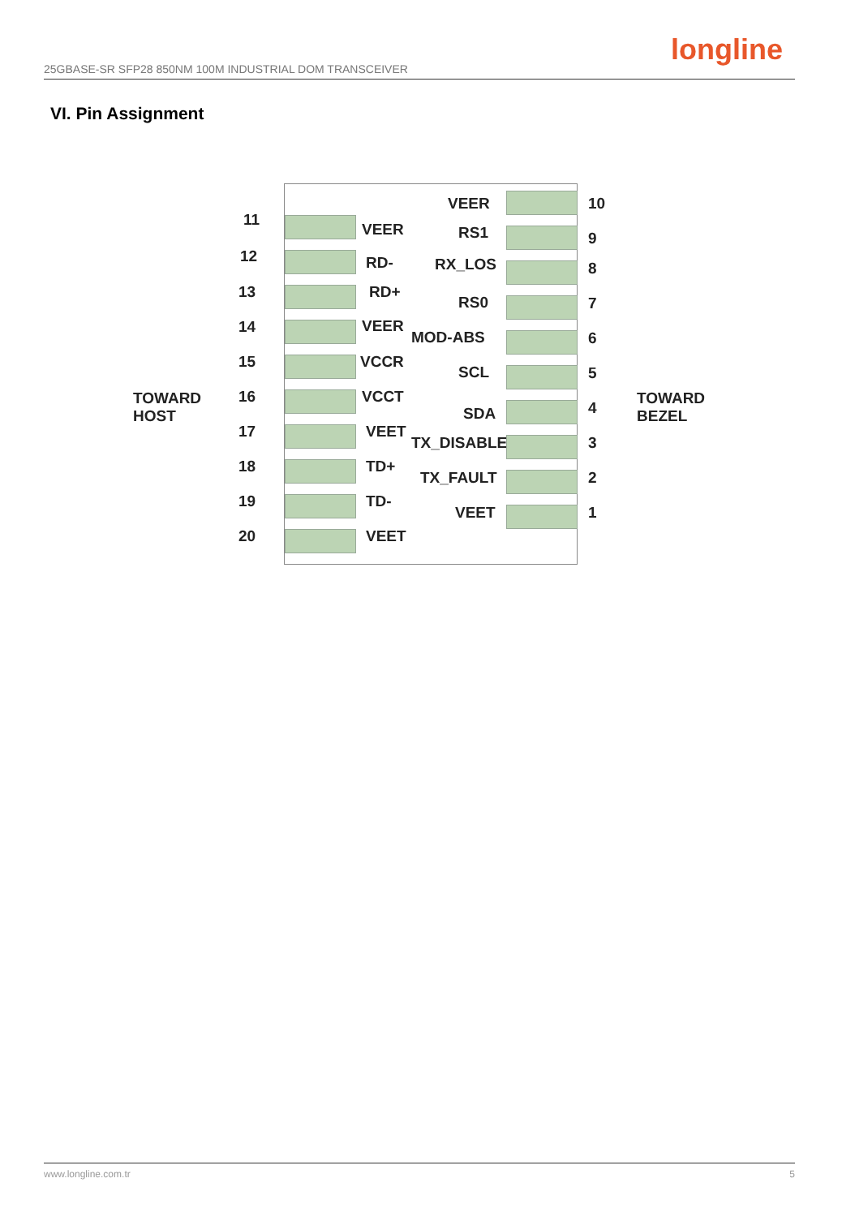25GBASE-SR SFP28 850NM 100M INDUSTRIAL DOM TRANSCEIVER
longline
VI. Pin Assignment
TOWARD
HOST
TOWARD
BEZEL
11
VEER
12 RD-
13 RD+
14 VEER
15 VCCR
16 VCCT
17 VEET
18 TD+
19 TD-
20 VEET
VEER 10
RS1 9
RX_LOS 8
RS0 7
MOD-ABS 6
SCL 5
SDA 4
TX_DISABLE 3
TX_FAULT 2
VEET 1
www.longline.com.tr 5